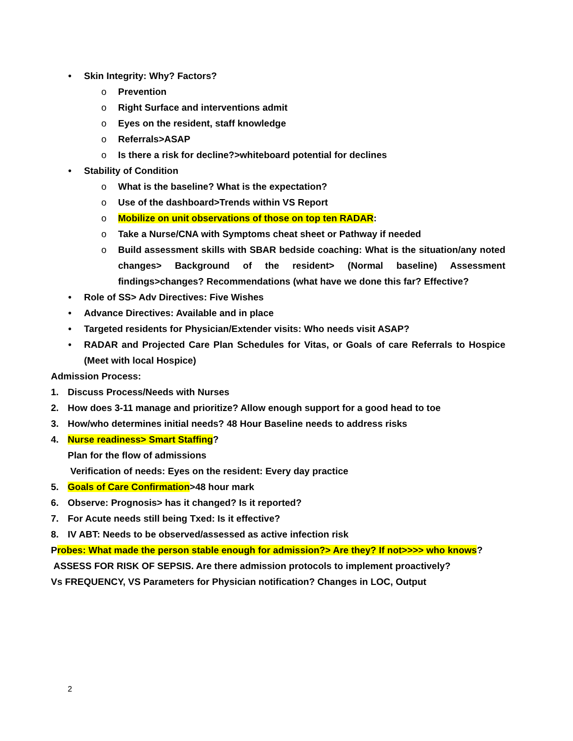• Skin Integrity: Why? Factors?
o Prevention
o Right Surface and interventions admit
o Eyes on the resident, staff knowledge
o Referrals>ASAP
o Is there a risk for decline?>whiteboard potential for declines
• Stability of Condition
o What is the baseline? What is the expectation?
o Use of the dashboard>Trends within VS Report
o Mobilize on unit observations of those on top ten RADAR:
o Take a Nurse/CNA with Symptoms cheat sheet or Pathway if needed
o Build assessment skills with SBAR bedside coaching: What is the situation/any noted changes> Background of the resident> (Normal baseline) Assessment findings>changes? Recommendations (what have we done this far? Effective?
• Role of SS> Adv Directives: Five Wishes
• Advance Directives: Available and in place
• Targeted residents for Physician/Extender visits: Who needs visit ASAP?
• RADAR and Projected Care Plan Schedules for Vitas, or Goals of care Referrals to Hospice (Meet with local Hospice)
Admission Process:
1. Discuss Process/Needs with Nurses
2. How does 3-11 manage and prioritize? Allow enough support for a good head to toe
3. How/who determines initial needs? 48 Hour Baseline needs to address risks
4. Nurse readiness> Smart Staffing?
Plan for the flow of admissions
Verification of needs: Eyes on the resident: Every day practice
5. Goals of Care Confirmation>48 hour mark
6. Observe: Prognosis> has it changed? Is it reported?
7. For Acute needs still being Txed: Is it effective?
8. IV ABT: Needs to be observed/assessed as active infection risk
Probes: What made the person stable enough for admission?> Are they? If not>>>> who knows?
ASSESS FOR RISK OF SEPSIS. Are there admission protocols to implement proactively?
Vs FREQUENCY, VS Parameters for Physician notification? Changes in LOC, Output
2